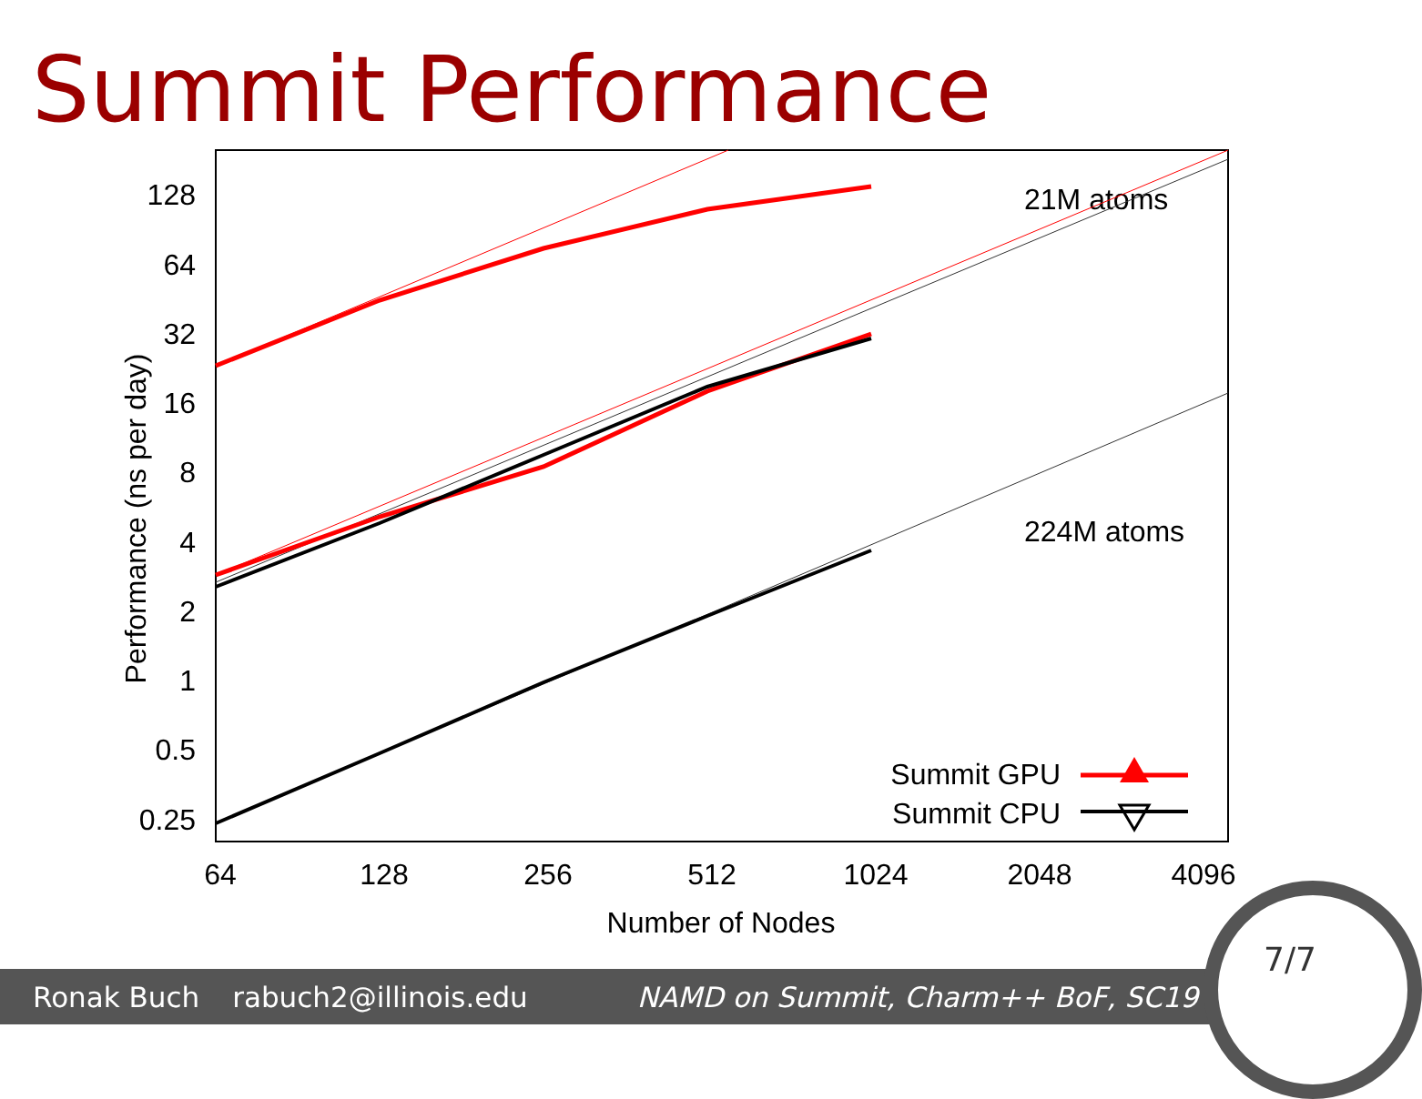Summit Performance
128
64
32
16
8
4
2
1
0.5
0.25
64
128
256
512
1024
2048
4096
Number of Nodes
Performance (ns per day)
21M atoms
224M atoms
Summit GPU
Summit CPU
Ronak Buch rabuch2@illinois.edu NAMD on Summit, Charm++ BoF, SC19
7/7